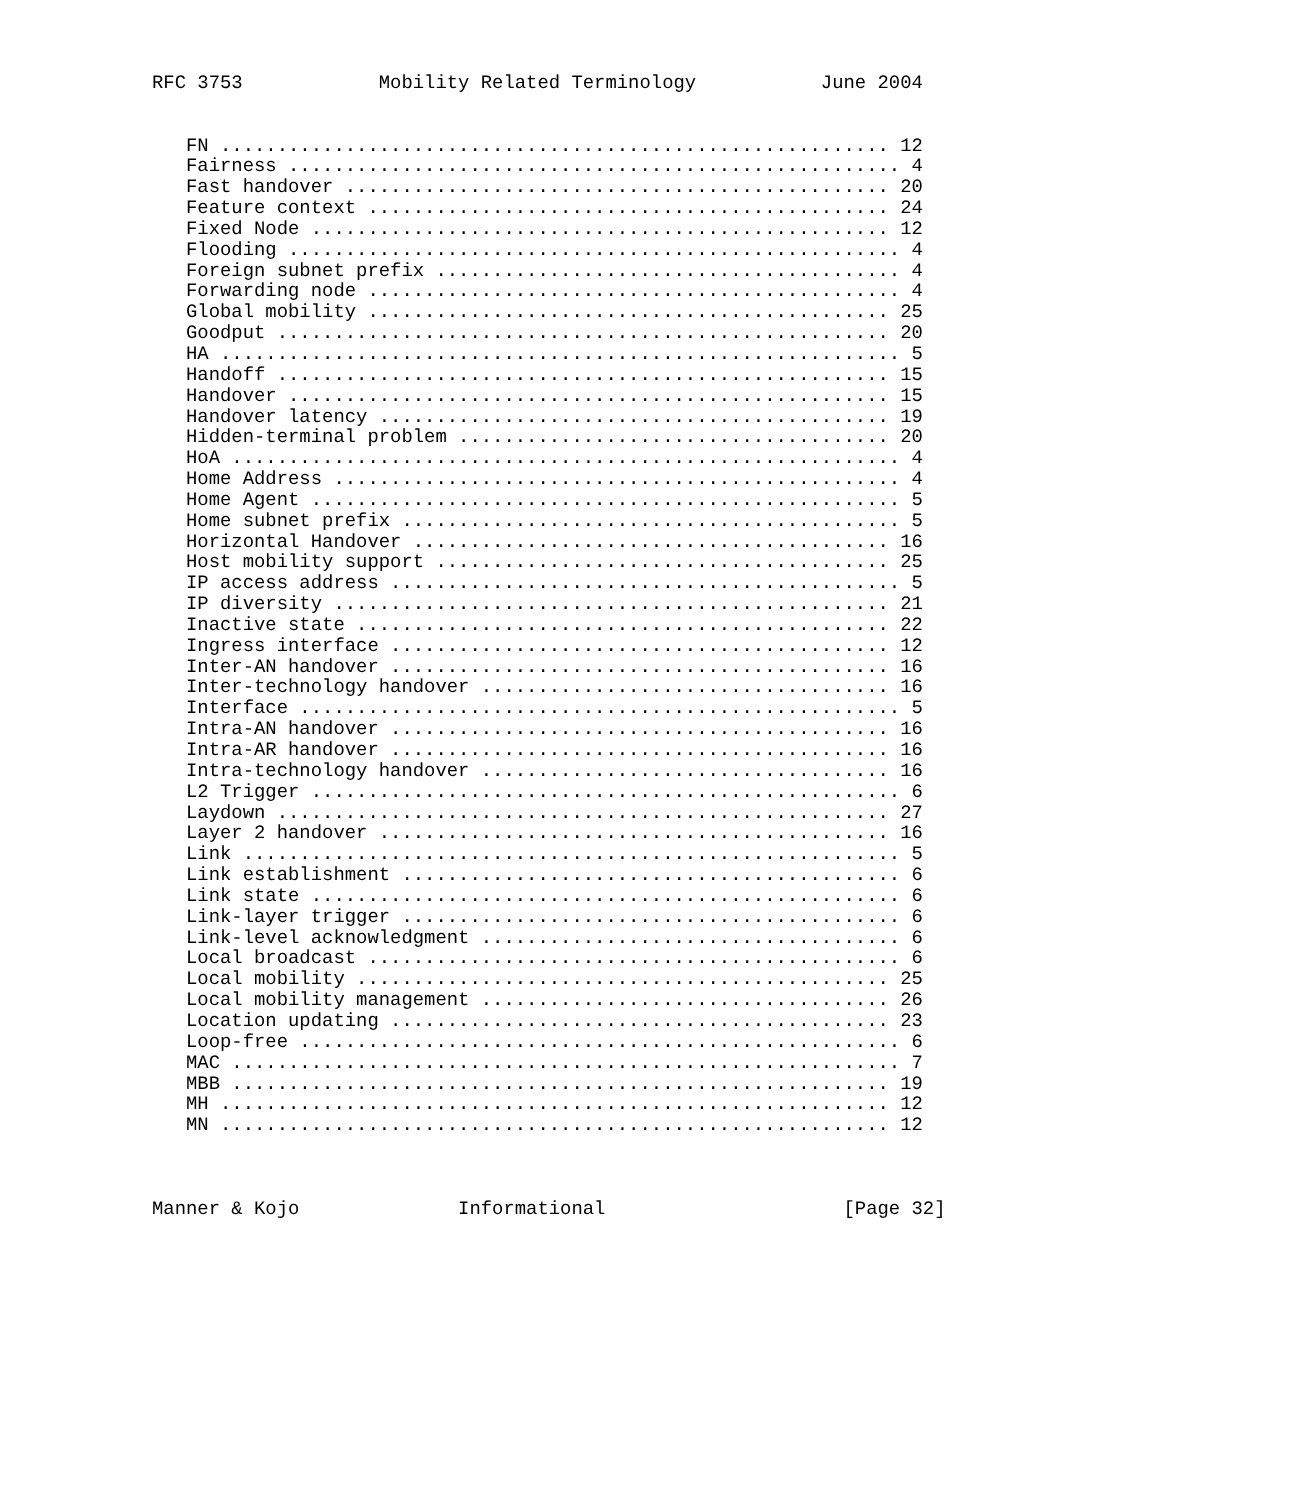RFC 3753            Mobility Related Terminology           June 2004


   FN ........................................................... 12
   Fairness ...................................................... 4
   Fast handover ................................................ 20
   Feature context .............................................. 24
   Fixed Node ................................................... 12
   Flooding ...................................................... 4
   Foreign subnet prefix ......................................... 4
   Forwarding node ............................................... 4
   Global mobility .............................................. 25
   Goodput ...................................................... 20
   HA ............................................................ 5
   Handoff ...................................................... 15
   Handover ..................................................... 15
   Handover latency ............................................. 19
   Hidden-terminal problem ...................................... 20
   HoA ........................................................... 4
   Home Address .................................................. 4
   Home Agent .................................................... 5
   Home subnet prefix ............................................ 5
   Horizontal Handover .......................................... 16
   Host mobility support ........................................ 25
   IP access address ............................................. 5
   IP diversity ................................................. 21
   Inactive state ............................................... 22
   Ingress interface ............................................ 12
   Inter-AN handover ............................................ 16
   Inter-technology handover .................................... 16
   Interface ..................................................... 5
   Intra-AN handover ............................................ 16
   Intra-AR handover ............................................ 16
   Intra-technology handover .................................... 16
   L2 Trigger .................................................... 6
   Laydown ...................................................... 27
   Layer 2 handover ............................................. 16
   Link .......................................................... 5
   Link establishment ............................................ 6
   Link state .................................................... 6
   Link-layer trigger ............................................ 6
   Link-level acknowledgment ..................................... 6
   Local broadcast ............................................... 6
   Local mobility ............................................... 25
   Local mobility management .................................... 26
   Location updating ............................................ 23
   Loop-free ..................................................... 6
   MAC ........................................................... 7
   MBB .......................................................... 19
   MH ........................................................... 12
   MN ........................................................... 12



Manner & Kojo              Informational                     [Page 32]